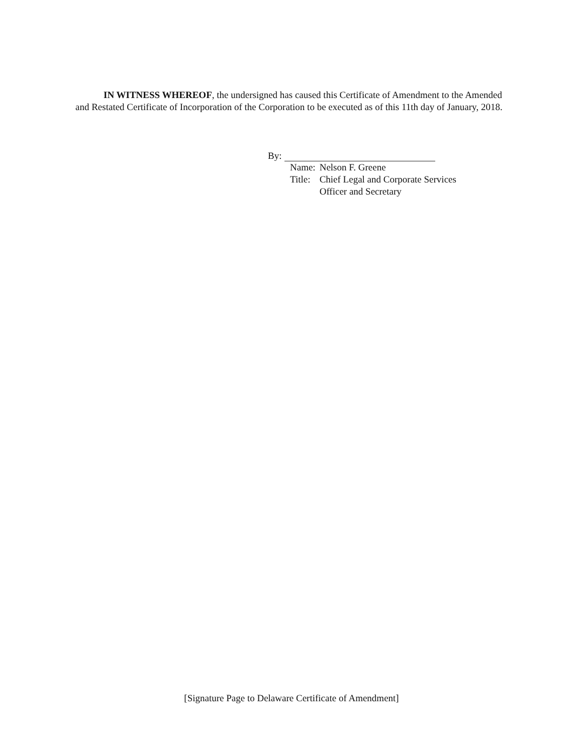IN WITNESS WHEREOF, the undersigned has caused this Certificate of Amendment to the Amended and Restated Certificate of Incorporation of the Corporation to be executed as of this 11th day of January, 2018.
By:
| Name: | Nelson F. Greene |
| Title: | Chief Legal and Corporate Services Officer and Secretary |
[Signature Page to Delaware Certificate of Amendment]